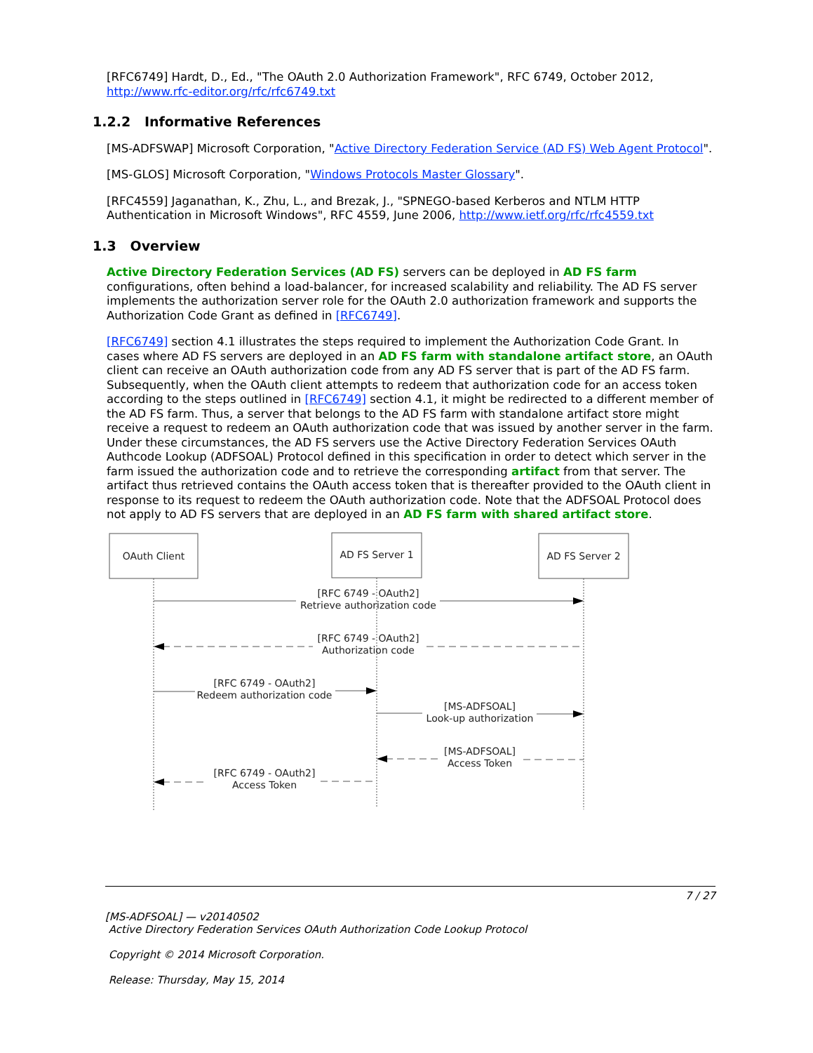[RFC6749] Hardt, D., Ed., "The OAuth 2.0 Authorization Framework", RFC 6749, October 2012, http://www.rfc-editor.org/rfc/rfc6749.txt
1.2.2 Informative References
[MS-ADFSWAP] Microsoft Corporation, "Active Directory Federation Service (AD FS) Web Agent Protocol".
[MS-GLOS] Microsoft Corporation, "Windows Protocols Master Glossary".
[RFC4559] Jaganathan, K., Zhu, L., and Brezak, J., "SPNEGO-based Kerberos and NTLM HTTP Authentication in Microsoft Windows", RFC 4559, June 2006, http://www.ietf.org/rfc/rfc4559.txt
1.3 Overview
Active Directory Federation Services (AD FS) servers can be deployed in AD FS farm configurations, often behind a load-balancer, for increased scalability and reliability. The AD FS server implements the authorization server role for the OAuth 2.0 authorization framework and supports the Authorization Code Grant as defined in [RFC6749].
[RFC6749] section 4.1 illustrates the steps required to implement the Authorization Code Grant. In cases where AD FS servers are deployed in an AD FS farm with standalone artifact store, an OAuth client can receive an OAuth authorization code from any AD FS server that is part of the AD FS farm. Subsequently, when the OAuth client attempts to redeem that authorization code for an access token according to the steps outlined in [RFC6749] section 4.1, it might be redirected to a different member of the AD FS farm. Thus, a server that belongs to the AD FS farm with standalone artifact store might receive a request to redeem an OAuth authorization code that was issued by another server in the farm. Under these circumstances, the AD FS servers use the Active Directory Federation Services OAuth Authcode Lookup (ADFSOAL) Protocol defined in this specification in order to detect which server in the farm issued the authorization code and to retrieve the corresponding artifact from that server. The artifact thus retrieved contains the OAuth access token that is thereafter provided to the OAuth client in response to its request to redeem the OAuth authorization code. Note that the ADFSOAL Protocol does not apply to AD FS servers that are deployed in an AD FS farm with shared artifact store.
OAuth Client
AD FS Server 1
AD FS Server 2
[RFC 6749 - OAuth2]
Retrieve authorization code
[RFC 6749 - OAuth2]
Authorization code
[RFC 6749 - OAuth2]
Redeem authorization code
[MS-ADFSOAL]
Look-up authorization
[MS-ADFSOAL]
Access Token
[RFC 6749 - OAuth2]
Access Token
7 / 27
[MS-ADFSOAL] — v20140502
Active Directory Federation Services OAuth Authorization Code Lookup Protocol
Copyright © 2014 Microsoft Corporation.
Release: Thursday, May 15, 2014